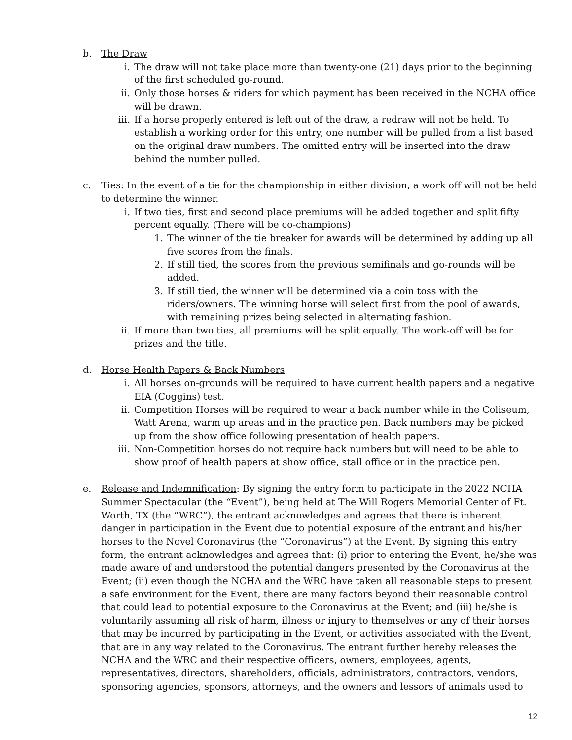b. The Draw
i. The draw will not take place more than twenty-one (21) days prior to the beginning of the first scheduled go-round.
ii. Only those horses & riders for which payment has been received in the NCHA office will be drawn.
iii. If a horse properly entered is left out of the draw, a redraw will not be held. To establish a working order for this entry, one number will be pulled from a list based on the original draw numbers. The omitted entry will be inserted into the draw behind the number pulled.
c. Ties: In the event of a tie for the championship in either division, a work off will not be held to determine the winner.
i. If two ties, first and second place premiums will be added together and split fifty percent equally. (There will be co-champions)
1. The winner of the tie breaker for awards will be determined by adding up all five scores from the finals.
2. If still tied, the scores from the previous semifinals and go-rounds will be added.
3. If still tied, the winner will be determined via a coin toss with the riders/owners. The winning horse will select first from the pool of awards, with remaining prizes being selected in alternating fashion.
ii. If more than two ties, all premiums will be split equally. The work-off will be for prizes and the title.
d. Horse Health Papers & Back Numbers
i. All horses on-grounds will be required to have current health papers and a negative EIA (Coggins) test.
ii. Competition Horses will be required to wear a back number while in the Coliseum, Watt Arena, warm up areas and in the practice pen. Back numbers may be picked up from the show office following presentation of health papers.
iii. Non-Competition horses do not require back numbers but will need to be able to show proof of health papers at show office, stall office or in the practice pen.
e. Release and Indemnification: By signing the entry form to participate in the 2022 NCHA Summer Spectacular (the “Event”), being held at The Will Rogers Memorial Center of Ft. Worth, TX (the “WRC”), the entrant acknowledges and agrees that there is inherent danger in participation in the Event due to potential exposure of the entrant and his/her horses to the Novel Coronavirus (the “Coronavirus”) at the Event. By signing this entry form, the entrant acknowledges and agrees that: (i) prior to entering the Event, he/she was made aware of and understood the potential dangers presented by the Coronavirus at the Event; (ii) even though the NCHA and the WRC have taken all reasonable steps to present a safe environment for the Event, there are many factors beyond their reasonable control that could lead to potential exposure to the Coronavirus at the Event; and (iii) he/she is voluntarily assuming all risk of harm, illness or injury to themselves or any of their horses that may be incurred by participating in the Event, or activities associated with the Event, that are in any way related to the Coronavirus. The entrant further hereby releases the NCHA and the WRC and their respective officers, owners, employees, agents, representatives, directors, shareholders, officials, administrators, contractors, vendors, sponsoring agencies, sponsors, attorneys, and the owners and lessors of animals used to
12